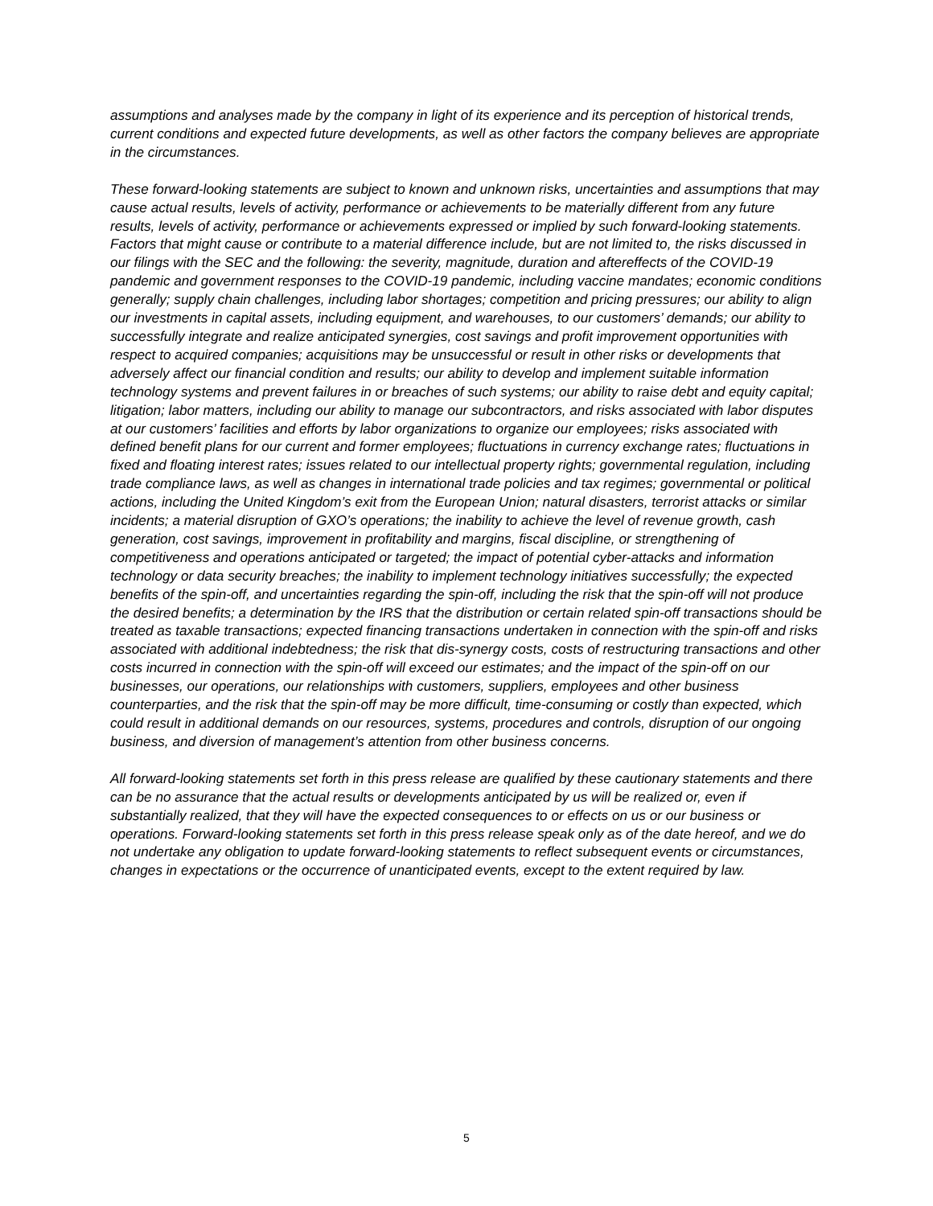assumptions and analyses made by the company in light of its experience and its perception of historical trends, current conditions and expected future developments, as well as other factors the company believes are appropriate in the circumstances.
These forward-looking statements are subject to known and unknown risks, uncertainties and assumptions that may cause actual results, levels of activity, performance or achievements to be materially different from any future results, levels of activity, performance or achievements expressed or implied by such forward-looking statements. Factors that might cause or contribute to a material difference include, but are not limited to, the risks discussed in our filings with the SEC and the following: the severity, magnitude, duration and aftereffects of the COVID-19 pandemic and government responses to the COVID-19 pandemic, including vaccine mandates; economic conditions generally; supply chain challenges, including labor shortages; competition and pricing pressures; our ability to align our investments in capital assets, including equipment, and warehouses, to our customers’ demands; our ability to successfully integrate and realize anticipated synergies, cost savings and profit improvement opportunities with respect to acquired companies; acquisitions may be unsuccessful or result in other risks or developments that adversely affect our financial condition and results; our ability to develop and implement suitable information technology systems and prevent failures in or breaches of such systems; our ability to raise debt and equity capital; litigation; labor matters, including our ability to manage our subcontractors, and risks associated with labor disputes at our customers’ facilities and efforts by labor organizations to organize our employees; risks associated with defined benefit plans for our current and former employees; fluctuations in currency exchange rates; fluctuations in fixed and floating interest rates; issues related to our intellectual property rights; governmental regulation, including trade compliance laws, as well as changes in international trade policies and tax regimes; governmental or political actions, including the United Kingdom’s exit from the European Union; natural disasters, terrorist attacks or similar incidents; a material disruption of GXO’s operations; the inability to achieve the level of revenue growth, cash generation, cost savings, improvement in profitability and margins, fiscal discipline, or strengthening of competitiveness and operations anticipated or targeted; the impact of potential cyber-attacks and information technology or data security breaches; the inability to implement technology initiatives successfully; the expected benefits of the spin-off, and uncertainties regarding the spin-off, including the risk that the spin-off will not produce the desired benefits; a determination by the IRS that the distribution or certain related spin-off transactions should be treated as taxable transactions; expected financing transactions undertaken in connection with the spin-off and risks associated with additional indebtedness; the risk that dis-synergy costs, costs of restructuring transactions and other costs incurred in connection with the spin-off will exceed our estimates; and the impact of the spin-off on our businesses, our operations, our relationships with customers, suppliers, employees and other business counterparties, and the risk that the spin-off may be more difficult, time-consuming or costly than expected, which could result in additional demands on our resources, systems, procedures and controls, disruption of our ongoing business, and diversion of management’s attention from other business concerns.
All forward-looking statements set forth in this press release are qualified by these cautionary statements and there can be no assurance that the actual results or developments anticipated by us will be realized or, even if substantially realized, that they will have the expected consequences to or effects on us or our business or operations. Forward-looking statements set forth in this press release speak only as of the date hereof, and we do not undertake any obligation to update forward-looking statements to reflect subsequent events or circumstances, changes in expectations or the occurrence of unanticipated events, except to the extent required by law.
5